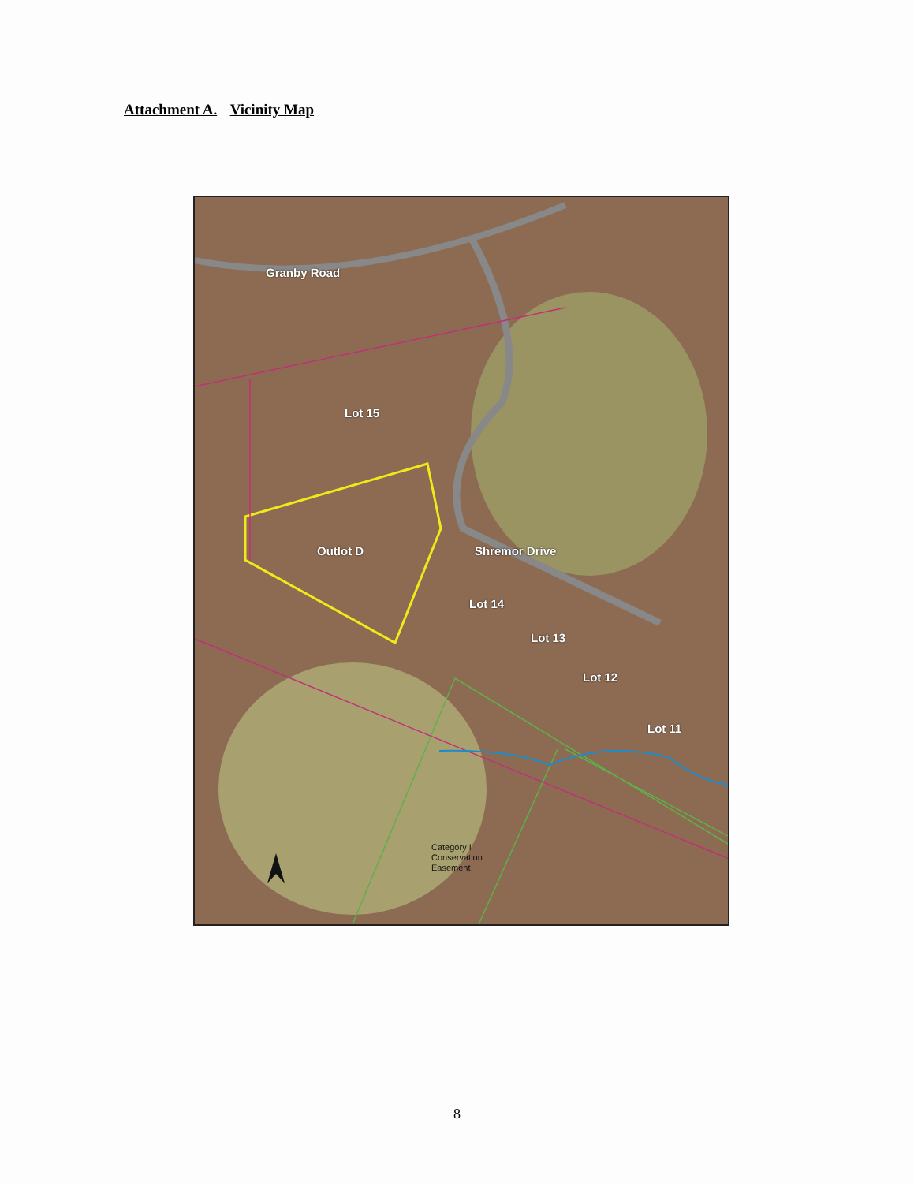Attachment A. Vicinity Map
Granby Road
Lot 15
Outlot D Shremor Drive
Lot 14
Lot 13
Lot 12
Lot 11
Category I
Conservation
Easement
8